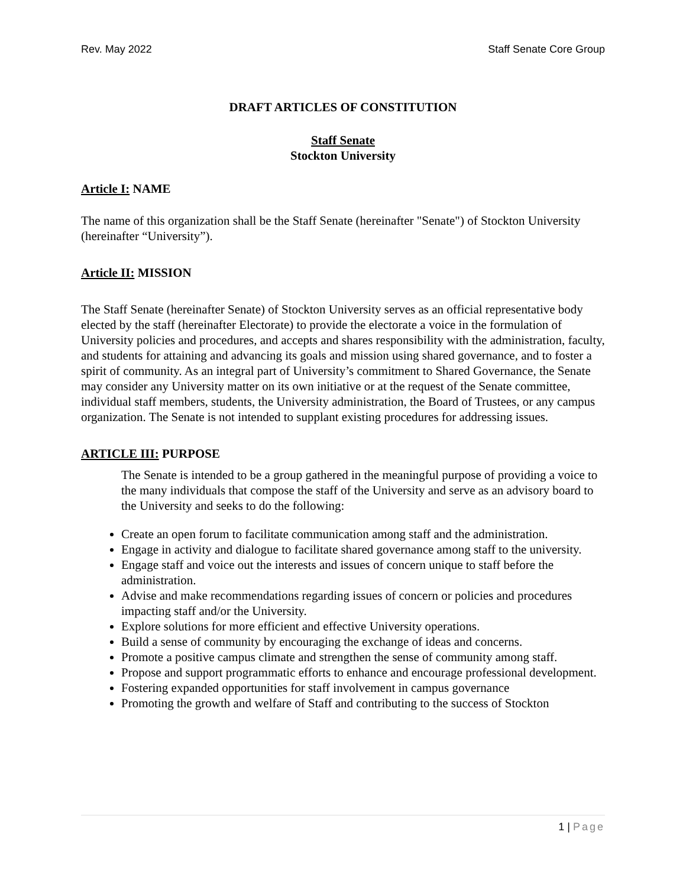Rev. May 2022 Staff Senate Core Group
DRAFT ARTICLES OF CONSTITUTION
Staff Senate
Stockton University
Article I: NAME
The name of this organization shall be the Staff Senate (hereinafter "Senate") of Stockton University (hereinafter “University”).
Article II: MISSION
The Staff Senate (hereinafter Senate) of Stockton University serves as an official representative body elected by the staff (hereinafter Electorate) to provide the electorate a voice in the formulation of University policies and procedures, and accepts and shares responsibility with the administration, faculty, and students for attaining and advancing its goals and mission using shared governance, and to foster a spirit of community. As an integral part of University’s commitment to Shared Governance, the Senate may consider any University matter on its own initiative or at the request of the Senate committee, individual staff members, students, the University administration, the Board of Trustees, or any campus organization. The Senate is not intended to supplant existing procedures for addressing issues.
ARTICLE III: PURPOSE
The Senate is intended to be a group gathered in the meaningful purpose of providing a voice to the many individuals that compose the staff of the University and serve as an advisory board to the University and seeks to do the following:
Create an open forum to facilitate communication among staff and the administration.
Engage in activity and dialogue to facilitate shared governance among staff to the university.
Engage staff and voice out the interests and issues of concern unique to staff before the administration.
Advise and make recommendations regarding issues of concern or policies and procedures impacting staff and/or the University.
Explore solutions for more efficient and effective University operations.
Build a sense of community by encouraging the exchange of ideas and concerns.
Promote a positive campus climate and strengthen the sense of community among staff.
Propose and support programmatic efforts to enhance and encourage professional development.
Fostering expanded opportunities for staff involvement in campus governance
Promoting the growth and welfare of Staff and contributing to the success of Stockton
1 | Page